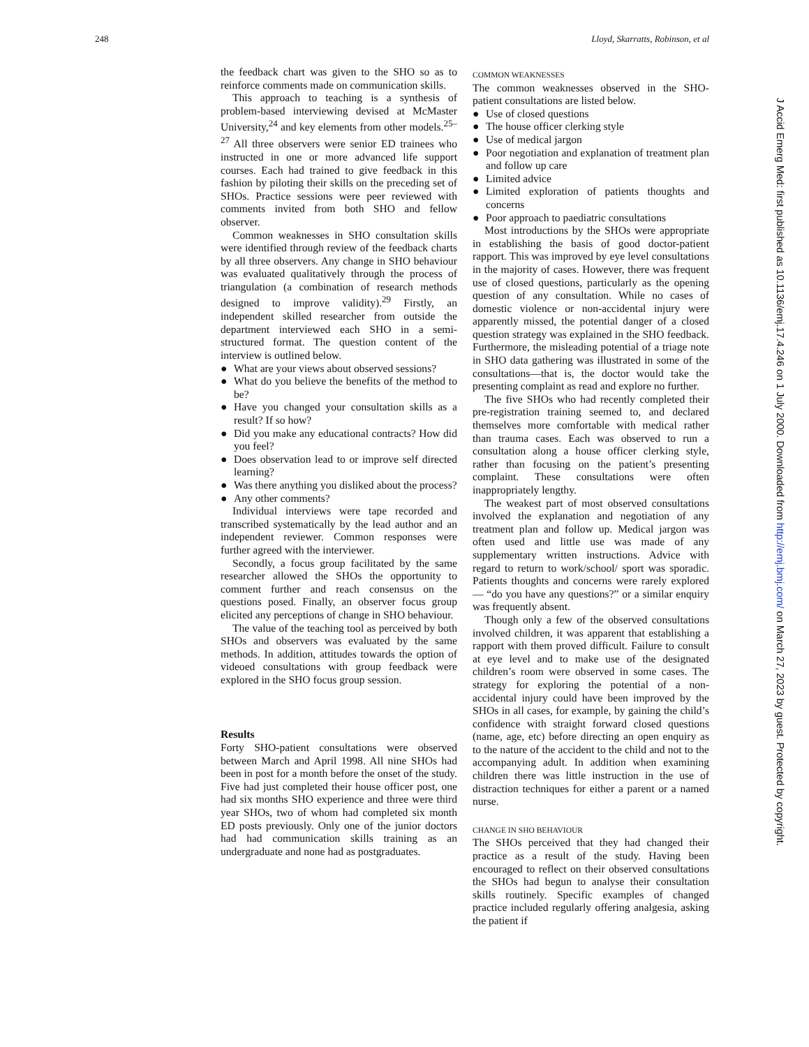248 Lloyd, Skarratts, Robinson, et al
the feedback chart was given to the SHO so as to reinforce comments made on communication skills.
This approach to teaching is a synthesis of problem-based interviewing devised at McMaster University,<sup>24</sup> and key elements from other models.<sup>25–27</sup> All three observers were senior ED trainees who instructed in one or more advanced life support courses. Each had trained to give feedback in this fashion by piloting their skills on the preceding set of SHOs. Practice sessions were peer reviewed with comments invited from both SHO and fellow observer.
Common weaknesses in SHO consultation skills were identified through review of the feedback charts by all three observers. Any change in SHO behaviour was evaluated qualitatively through the process of triangulation (a combination of research methods designed to improve validity).<sup>29</sup> Firstly, an independent skilled researcher from outside the department interviewed each SHO in a semi-structured format. The question content of the interview is outlined below.
● What are your views about observed sessions?
● What do you believe the benefits of the method to be?
● Have you changed your consultation skills as a result? If so how?
● Did you make any educational contracts? How did you feel?
● Does observation lead to or improve self directed learning?
● Was there anything you disliked about the process?
● Any other comments?
Individual interviews were tape recorded and transcribed systematically by the lead author and an independent reviewer. Common responses were further agreed with the interviewer.
Secondly, a focus group facilitated by the same researcher allowed the SHOs the opportunity to comment further and reach consensus on the questions posed. Finally, an observer focus group elicited any perceptions of change in SHO behaviour.
The value of the teaching tool as perceived by both SHOs and observers was evaluated by the same methods. In addition, attitudes towards the option of videoed consultations with group feedback were explored in the SHO focus group session.
Results
Forty SHO-patient consultations were observed between March and April 1998. All nine SHOs had been in post for a month before the onset of the study. Five had just completed their house officer post, one had six months SHO experience and three were third year SHOs, two of whom had completed six month ED posts previously. Only one of the junior doctors had had communication skills training as an undergraduate and none had as postgraduates.
COMMON WEAKNESSES
The common weaknesses observed in the SHO-patient consultations are listed below.
● Use of closed questions
● The house officer clerking style
● Use of medical jargon
● Poor negotiation and explanation of treatment plan and follow up care
● Limited advice
● Limited exploration of patients thoughts and concerns
● Poor approach to paediatric consultations
Most introductions by the SHOs were appropriate in establishing the basis of good doctor-patient rapport. This was improved by eye level consultations in the majority of cases. However, there was frequent use of closed questions, particularly as the opening question of any consultation. While no cases of domestic violence or non-accidental injury were apparently missed, the potential danger of a closed question strategy was explained in the SHO feedback. Furthermore, the misleading potential of a triage note in SHO data gathering was illustrated in some of the consultations—that is, the doctor would take the presenting complaint as read and explore no further.
The five SHOs who had recently completed their pre-registration training seemed to, and declared themselves more comfortable with medical rather than trauma cases. Each was observed to run a consultation along a house officer clerking style, rather than focusing on the patient’s presenting complaint. These consultations were often inappropriately lengthy.
The weakest part of most observed consultations involved the explanation and negotiation of any treatment plan and follow up. Medical jargon was often used and little use was made of any supplementary written instructions. Advice with regard to return to work/school/ sport was sporadic. Patients thoughts and concerns were rarely explored— “do you have any questions?” or a similar enquiry was frequently absent.
Though only a few of the observed consultations involved children, it was apparent that establishing a rapport with them proved difficult. Failure to consult at eye level and to make use of the designated children’s room were observed in some cases. The strategy for exploring the potential of a non-accidental injury could have been improved by the SHOs in all cases, for example, by gaining the child’s confidence with straight forward closed questions (name, age, etc) before directing an open enquiry as to the nature of the accident to the child and not to the accompanying adult. In addition when examining children there was little instruction in the use of distraction techniques for either a parent or a named nurse.
CHANGE IN SHO BEHAVIOUR
The SHOs perceived that they had changed their practice as a result of the study. Having been encouraged to reflect on their observed consultations the SHOs had begun to analyse their consultation skills routinely. Specific examples of changed practice included regularly offering analgesia, asking the patient if
J Accid Emerg Med: first published as 10.1136/emj.17.4.246 on 1 July 2000. Downloaded from http://emj.bmj.com/ on March 27, 2023 by guest. Protected by copyright.